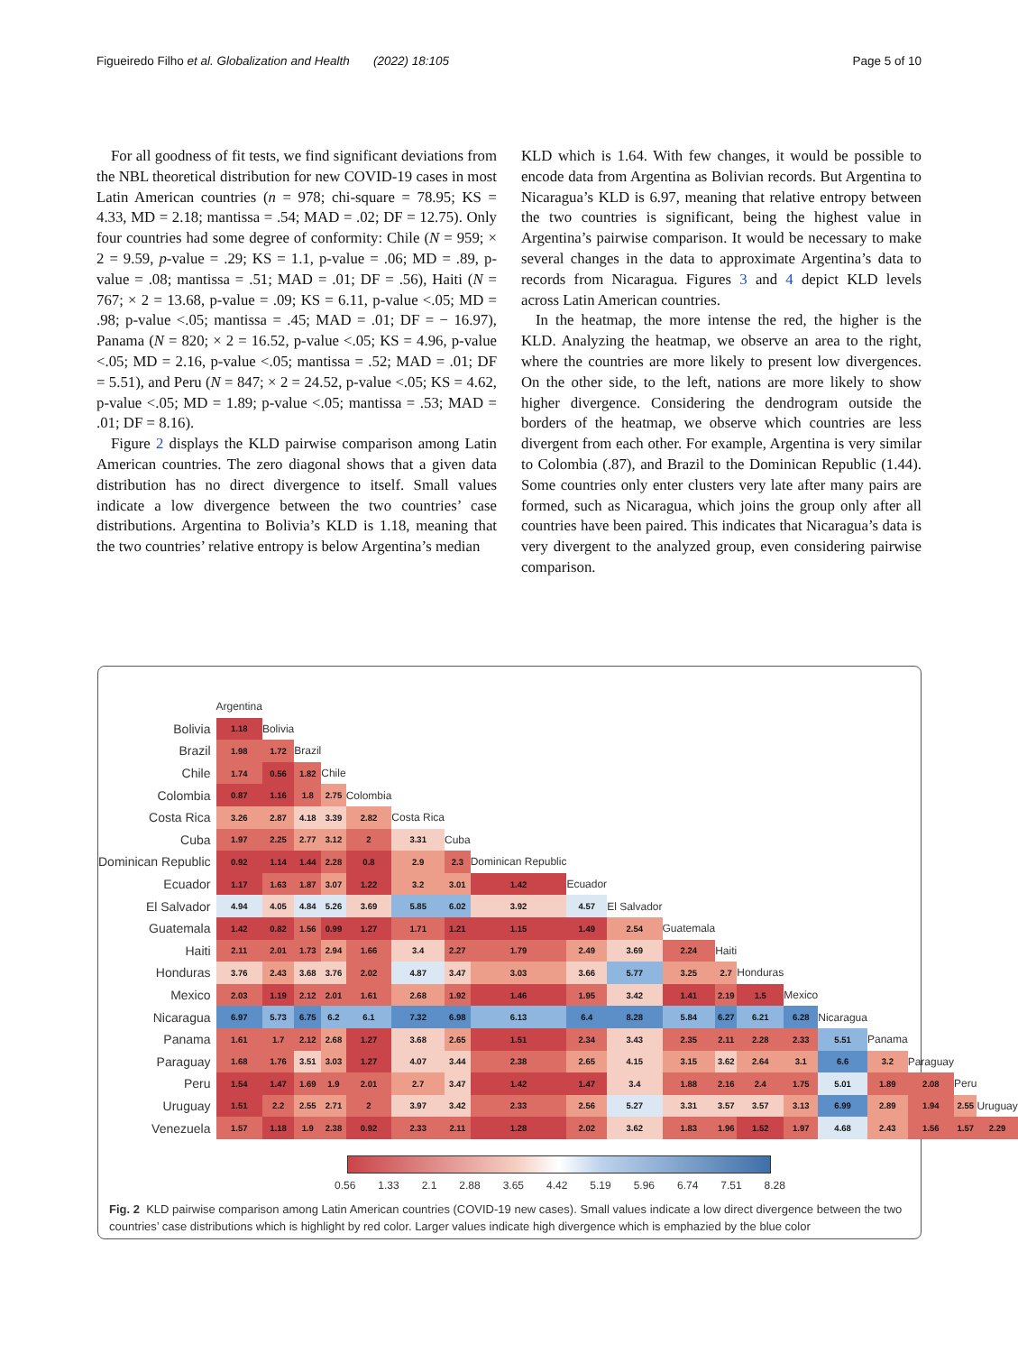Figueiredo Filho et al. Globalization and Health (2022) 18:105 Page 5 of 10
For all goodness of fit tests, we find significant deviations from the NBL theoretical distribution for new COVID-19 cases in most Latin American countries (n = 978; chi-square = 78.95; KS = 4.33, MD = 2.18; mantissa = .54; MAD = .02; DF = 12.75). Only four countries had some degree of conformity: Chile (N = 959; × 2 = 9.59, p-value = .29; KS = 1.1, p-value = .06; MD = .89, p-value = .08; mantissa = .51; MAD = .01; DF = .56), Haiti (N = 767; × 2 = 13.68, p-value = .09; KS = 6.11, p-value <.05; MD = .98; p-value <.05; mantissa = .45; MAD = .01; DF = − 16.97), Panama (N = 820; × 2 = 16.52, p-value <.05; KS = 4.96, p-value <.05; MD = 2.16, p-value <.05; mantissa = .52; MAD = .01; DF = 5.51), and Peru (N = 847; × 2 = 24.52, p-value <.05; KS = 4.62, p-value <.05; MD = 1.89; p-value <.05; mantissa = .53; MAD = .01; DF = 8.16).
Figure 2 displays the KLD pairwise comparison among Latin American countries. The zero diagonal shows that a given data distribution has no direct divergence to itself. Small values indicate a low divergence between the two countries’ case distributions. Argentina to Bolivia’s KLD is 1.18, meaning that the two countries’ relative entropy is below Argentina’s median
KLD which is 1.64. With few changes, it would be possible to encode data from Argentina as Bolivian records. But Argentina to Nicaragua’s KLD is 6.97, meaning that relative entropy between the two countries is significant, being the highest value in Argentina’s pairwise comparison. It would be necessary to make several changes in the data to approximate Argentina’s data to records from Nicaragua. Figures 3 and 4 depict KLD levels across Latin American countries.
In the heatmap, the more intense the red, the higher is the KLD. Analyzing the heatmap, we observe an area to the right, where the countries are more likely to present low divergences. On the other side, to the left, nations are more likely to show higher divergence. Considering the dendrogram outside the borders of the heatmap, we observe which countries are less divergent from each other. For example, Argentina is very similar to Colombia (.87), and Brazil to the Dominican Republic (1.44). Some countries only enter clusters very late after many pairs are formed, such as Nicaragua, which joins the group only after all countries have been paired. This indicates that Nicaragua’s data is very divergent to the analyzed group, even considering pairwise comparison.
| | Argentina | | | | | | | | | | | | | | | | | | |
| Bolivia | 1.18 | Bolivia | | | | | | | | | | | | | | | | | |
| Brazil | 1.98 | 1.72 | Brazil | | | | | | | | | | | | | | | | |
| Chile | 1.74 | 0.56 | 1.82 | Chile | | | | | | | | | | | | | | | |
| Colombia | 0.87 | 1.16 | 1.8 | 2.75 | Colombia | | | | | | | | | | | | | | |
| Costa Rica | 3.26 | 2.87 | 4.18 | 3.39 | 2.82 | Costa Rica | | | | | | | | | | | | | |
| Cuba | 1.97 | 2.25 | 2.77 | 3.12 | 2 | 3.31 | Cuba | | | | | | | | | | | | |
| Dominican Republic | 0.92 | 1.14 | 1.44 | 2.28 | 0.8 | 2.9 | 2.3 | Dominican Republic | | | | | | | | | | | |
| Ecuador | 1.17 | 1.63 | 1.87 | 3.07 | 1.22 | 3.2 | 3.01 | 1.42 | Ecuador | | | | | | | | | | |
| El Salvador | 4.94 | 4.05 | 4.84 | 5.26 | 3.69 | 5.85 | 6.02 | 3.92 | 4.57 | El Salvador | | | | | | | | | |
| Guatemala | 1.42 | 0.82 | 1.56 | 0.99 | 1.27 | 1.71 | 1.21 | 1.15 | 1.49 | 2.54 | Guatemala | | | | | | | | |
| Haiti | 2.11 | 2.01 | 1.73 | 2.94 | 1.66 | 3.4 | 2.27 | 1.79 | 2.49 | 3.69 | 2.24 | Haiti | | | | | | | |
| Honduras | 3.76 | 2.43 | 3.68 | 3.76 | 2.02 | 4.87 | 3.47 | 3.03 | 3.66 | 5.77 | 3.25 | 2.7 | Honduras | | | | | | |
| Mexico | 2.03 | 1.19 | 2.12 | 2.01 | 1.61 | 2.68 | 1.92 | 1.46 | 1.95 | 3.42 | 1.41 | 2.19 | 1.5 | Mexico | | | | | |
| Nicaragua | 6.97 | 5.73 | 6.75 | 6.2 | 6.1 | 7.32 | 6.98 | 6.13 | 6.4 | 8.28 | 5.84 | 6.27 | 6.21 | 6.28 | Nicaragua | | | | |
| Panama | 1.61 | 1.7 | 2.12 | 2.68 | 1.27 | 3.68 | 2.65 | 1.51 | 2.34 | 3.43 | 2.35 | 2.11 | 2.28 | 2.33 | 5.51 | Panama | | | |
| Paraguay | 1.68 | 1.76 | 3.51 | 3.03 | 1.27 | 4.07 | 3.44 | 2.38 | 2.65 | 4.15 | 3.15 | 3.62 | 2.64 | 3.1 | 6.6 | 3.2 | Paraguay | | |
| Peru | 1.54 | 1.47 | 1.69 | 1.9 | 2.01 | 2.7 | 3.47 | 1.42 | 1.47 | 3.4 | 1.88 | 2.16 | 2.4 | 1.75 | 5.01 | 1.89 | 2.08 | Peru | |
| Uruguay | 1.51 | 2.2 | 2.55 | 2.71 | 2 | 3.97 | 3.42 | 2.33 | 2.56 | 5.27 | 3.31 | 3.57 | 3.57 | 3.13 | 6.99 | 2.89 | 1.94 | 2.55 | Uruguay |
| Venezuela | 1.57 | 1.18 | 1.9 | 2.38 | 0.92 | 2.33 | 2.11 | 1.28 | 2.02 | 3.62 | 1.83 | 1.96 | 1.52 | 1.97 | 4.68 | 2.43 | 1.56 | 1.57 | 2.29 |
0.56 1.33 2.1 2.88 3.65 4.42 5.19 5.96 6.74 7.51 8.28
Fig. 2 KLD pairwise comparison among Latin American countries (COVID-19 new cases). Small values indicate a low direct divergence between the two countries’ case distributions which is highlight by red color. Larger values indicate high divergence which is emphazied by the blue color